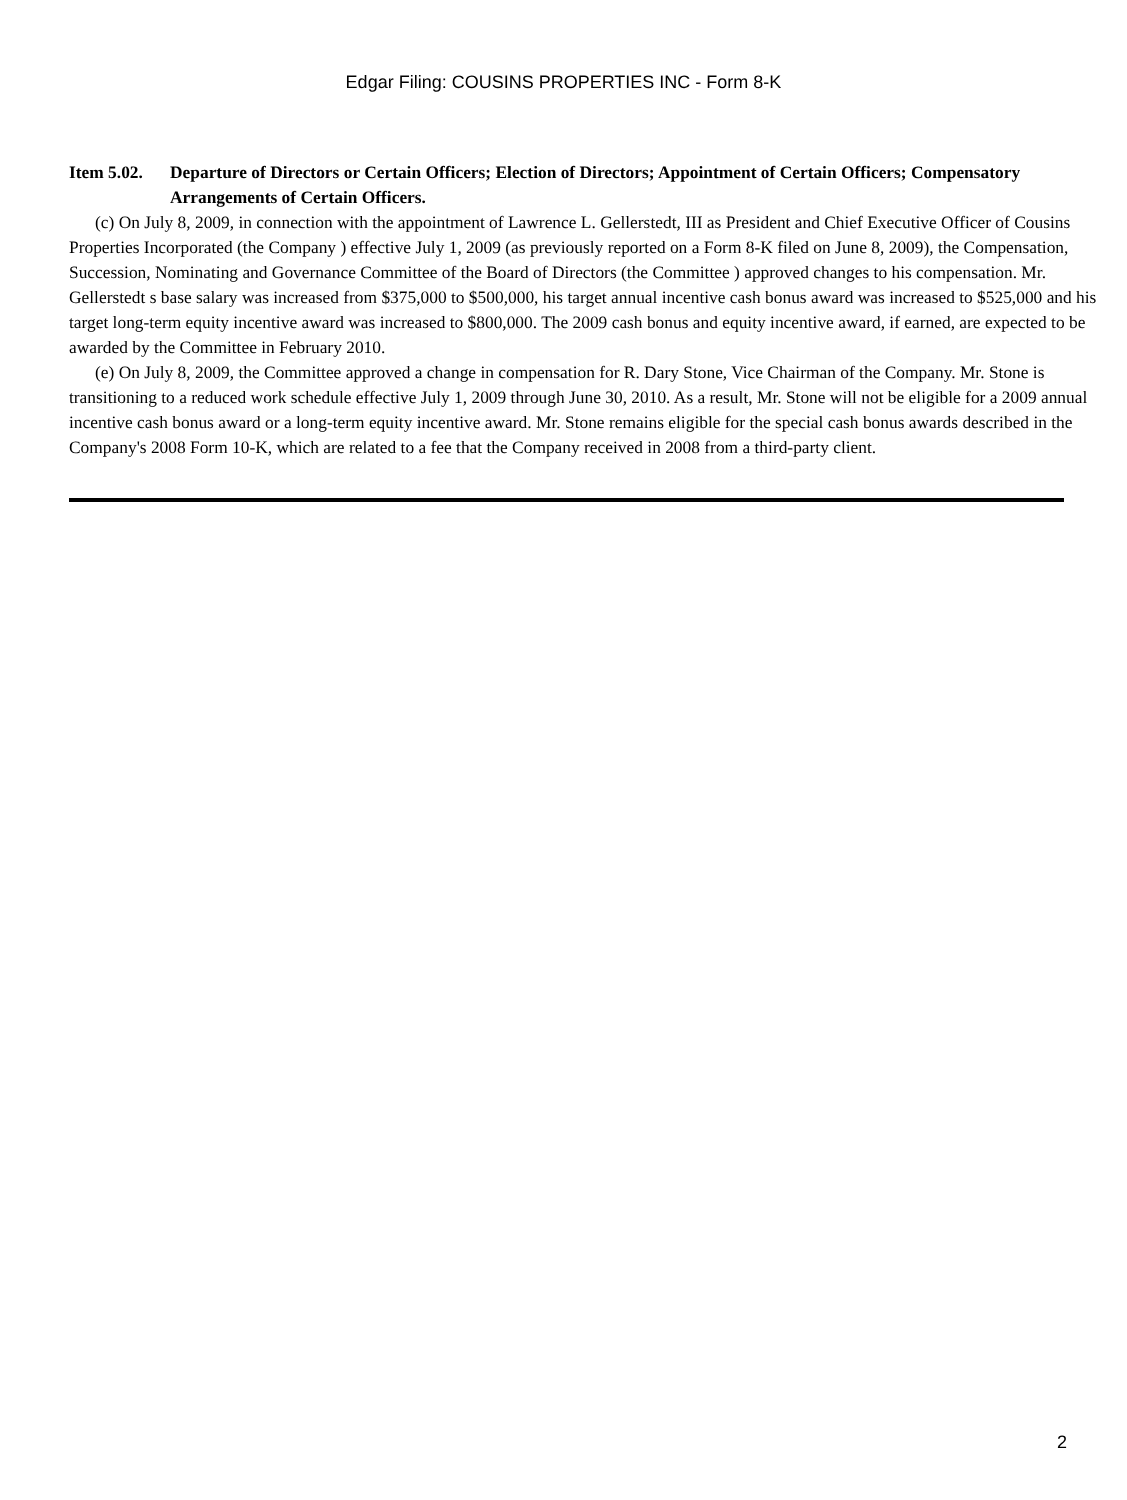Edgar Filing: COUSINS PROPERTIES INC - Form 8-K
Item 5.02. Departure of Directors or Certain Officers; Election of Directors; Appointment of Certain Officers; Compensatory Arrangements of Certain Officers.
(c) On July 8, 2009, in connection with the appointment of Lawrence L. Gellerstedt, III as President and Chief Executive Officer of Cousins Properties Incorporated (the Company ) effective July 1, 2009 (as previously reported on a Form 8-K filed on June 8, 2009), the Compensation, Succession, Nominating and Governance Committee of the Board of Directors (the Committee ) approved changes to his compensation. Mr. Gellerstedt s base salary was increased from $375,000 to $500,000, his target annual incentive cash bonus award was increased to $525,000 and his target long-term equity incentive award was increased to $800,000. The 2009 cash bonus and equity incentive award, if earned, are expected to be awarded by the Committee in February 2010.
(e) On July 8, 2009, the Committee approved a change in compensation for R. Dary Stone, Vice Chairman of the Company. Mr. Stone is transitioning to a reduced work schedule effective July 1, 2009 through June 30, 2010. As a result, Mr. Stone will not be eligible for a 2009 annual incentive cash bonus award or a long-term equity incentive award. Mr. Stone remains eligible for the special cash bonus awards described in the Company's 2008 Form 10-K, which are related to a fee that the Company received in 2008 from a third-party client.
2